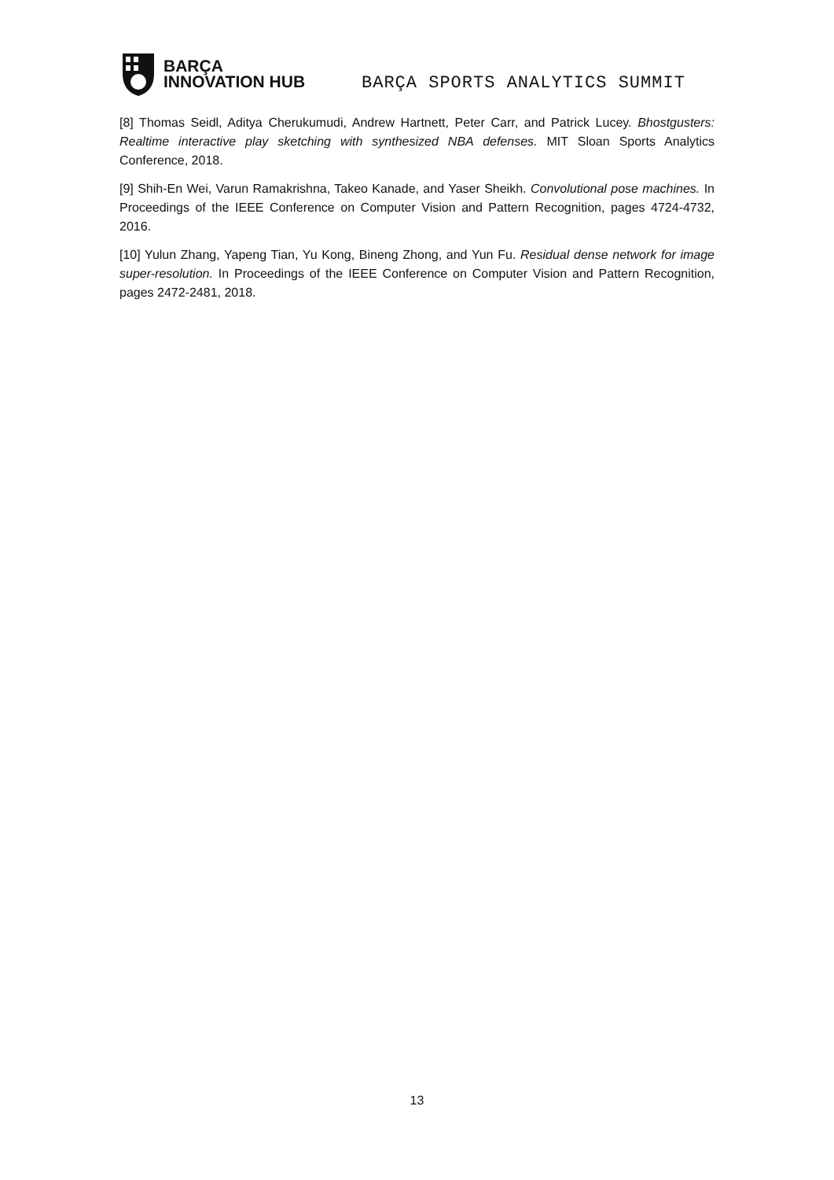BARÇA
INNOVATION HUB
BARÇA SPORTS ANALYTICS SUMMIT
[8] Thomas Seidl, Aditya Cherukumudi, Andrew Hartnett, Peter Carr, and Patrick Lucey. Bhostgusters: Realtime interactive play sketching with synthesized NBA defenses. MIT Sloan Sports Analytics Conference, 2018.
[9] Shih-En Wei, Varun Ramakrishna, Takeo Kanade, and Yaser Sheikh. Convolutional pose machines. In Proceedings of the IEEE Conference on Computer Vision and Pattern Recognition, pages 4724-4732, 2016.
[10] Yulun Zhang, Yapeng Tian, Yu Kong, Bineng Zhong, and Yun Fu. Residual dense network for image super-resolution. In Proceedings of the IEEE Conference on Computer Vision and Pattern Recognition, pages 2472-2481, 2018.
13